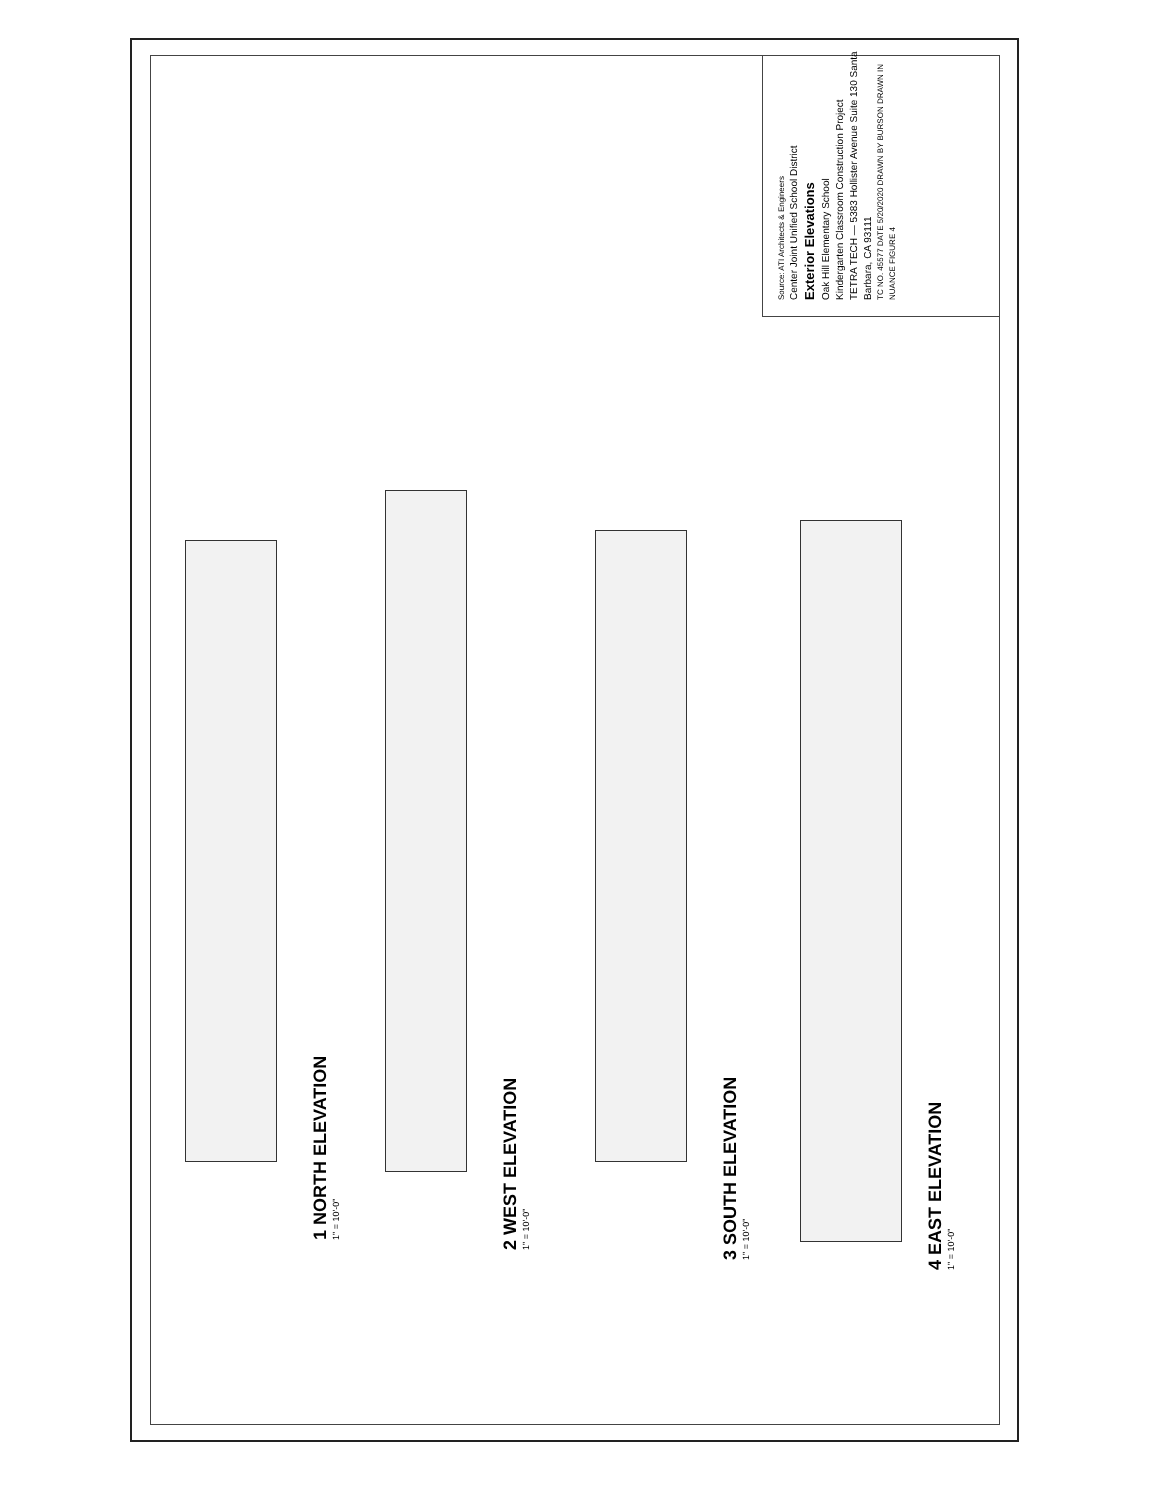1 NORTH ELEVATION
1" = 10'-0"
2 WEST ELEVATION
1" = 10'-0"
3 SOUTH ELEVATION
1" = 10'-0"
.
4 EAST ELEVATION
1" = 10'-0"
Source: ATI Architects & Engineers
Center Joint Unified School District
Exterior Elevations
Oak Hill Elementary School
Kindergarten Classroom Construction Project
TETRA TECH — 5383 Hollister Avenue Suite 130 Santa Barbara, CA 93111
TC NO. 45577 DATE 5/20/2020 DRAWN BY BURSON DRAWN IN NUANCE FIGURE 4